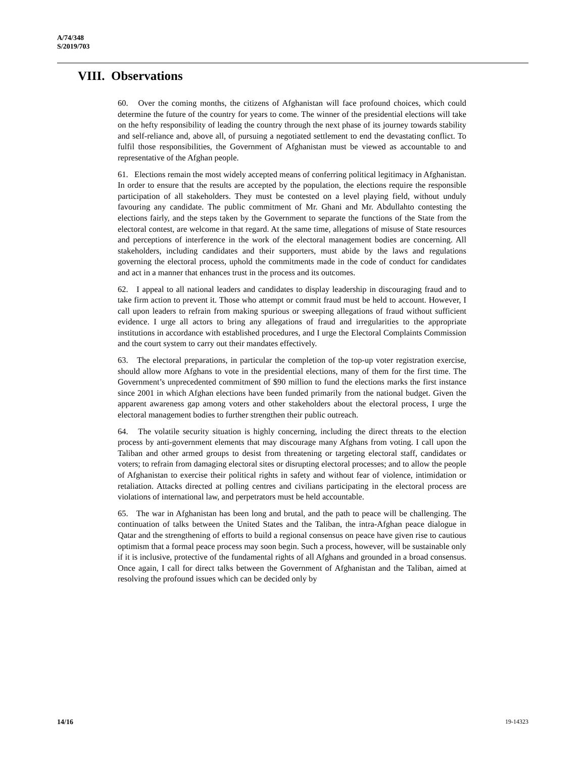A/74/348
S/2019/703
VIII. Observations
60. Over the coming months, the citizens of Afghanistan will face profound choices, which could determine the future of the country for years to come. The winner of the presidential elections will take on the hefty responsibility of leading the country through the next phase of its journey towards stability and self-reliance and, above all, of pursuing a negotiated settlement to end the devastating conflict. To fulfil those responsibilities, the Government of Afghanistan must be viewed as accountable to and representative of the Afghan people.
61. Elections remain the most widely accepted means of conferring political legitimacy in Afghanistan. In order to ensure that the results are accepted by the population, the elections require the responsible participation of all stakeholders. They must be contested on a level playing field, without unduly favouring any candidate. The public commitment of Mr. Ghani and Mr. Abdullahto contesting the elections fairly, and the steps taken by the Government to separate the functions of the State from the electoral contest, are welcome in that regard. At the same time, allegations of misuse of State resources and perceptions of interference in the work of the electoral management bodies are concerning. All stakeholders, including candidates and their supporters, must abide by the laws and regulations governing the electoral process, uphold the commitments made in the code of conduct for candidates and act in a manner that enhances trust in the process and its outcomes.
62. I appeal to all national leaders and candidates to display leadership in discouraging fraud and to take firm action to prevent it. Those who attempt or commit fraud must be held to account. However, I call upon leaders to refrain from making spurious or sweeping allegations of fraud without sufficient evidence. I urge all actors to bring any allegations of fraud and irregularities to the appropriate institutions in accordance with established procedures, and I urge the Electoral Complaints Commission and the court system to carry out their mandates effectively.
63. The electoral preparations, in particular the completion of the top-up voter registration exercise, should allow more Afghans to vote in the presidential elections, many of them for the first time. The Government’s unprecedented commitment of $90 million to fund the elections marks the first instance since 2001 in which Afghan elections have been funded primarily from the national budget. Given the apparent awareness gap among voters and other stakeholders about the electoral process, I urge the electoral management bodies to further strengthen their public outreach.
64. The volatile security situation is highly concerning, including the direct threats to the election process by anti-government elements that may discourage many Afghans from voting. I call upon the Taliban and other armed groups to desist from threatening or targeting electoral staff, candidates or voters; to refrain from damaging electoral sites or disrupting electoral processes; and to allow the people of Afghanistan to exercise their political rights in safety and without fear of violence, intimidation or retaliation. Attacks directed at polling centres and civilians participating in the electoral process are violations of international law, and perpetrators must be held accountable.
65. The war in Afghanistan has been long and brutal, and the path to peace will be challenging. The continuation of talks between the United States and the Taliban, the intra-Afghan peace dialogue in Qatar and the strengthening of efforts to build a regional consensus on peace have given rise to cautious optimism that a formal peace process may soon begin. Such a process, however, will be sustainable only if it is inclusive, protective of the fundamental rights of all Afghans and grounded in a broad consensus. Once again, I call for direct talks between the Government of Afghanistan and the Taliban, aimed at resolving the profound issues which can be decided only by
14/16 19-14323